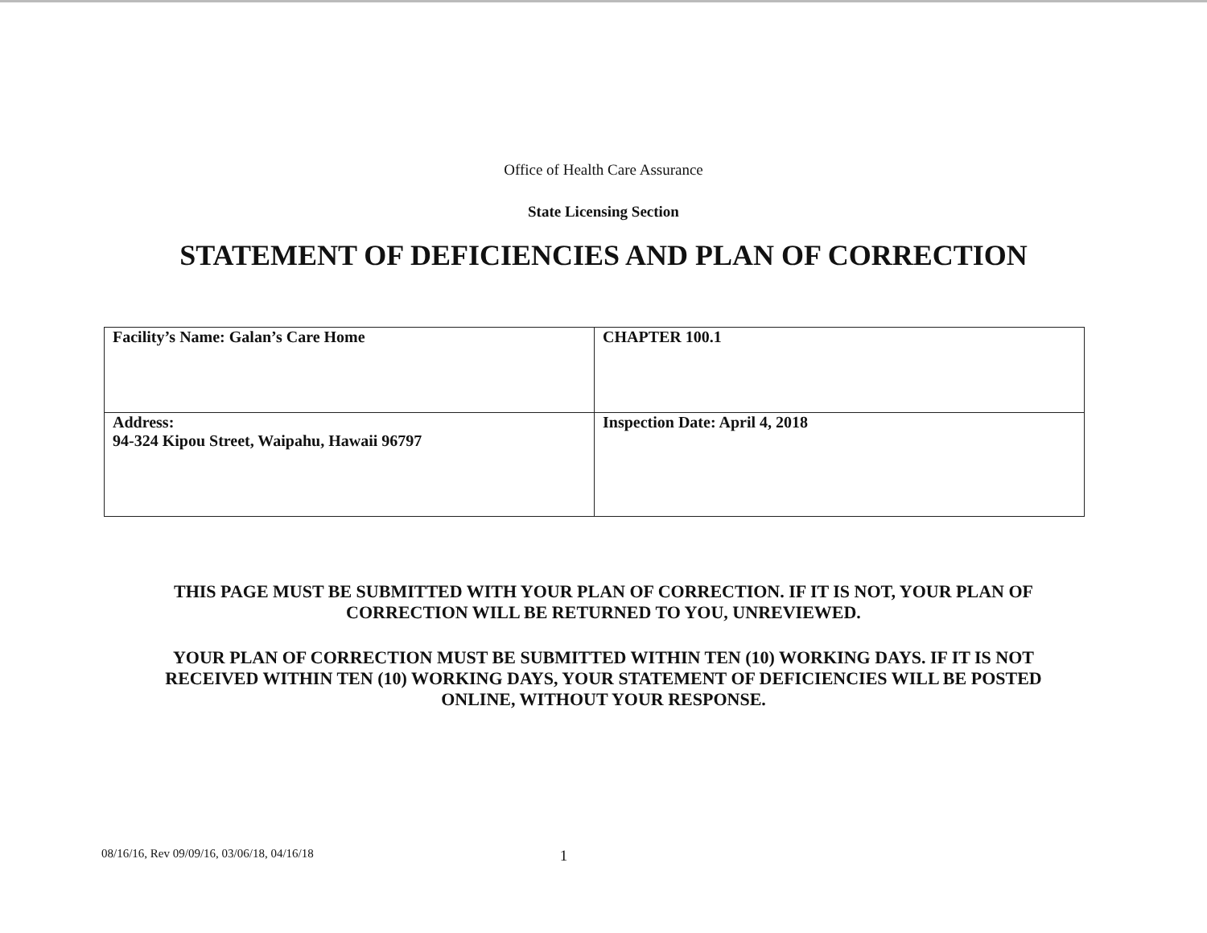Office of Health Care Assurance
State Licensing Section
STATEMENT OF DEFICIENCIES AND PLAN OF CORRECTION
| Facility’s Name: Galan’s Care Home | CHAPTER 100.1 |
| Address: 94-324 Kipou Street, Waipahu, Hawaii 96797 | Inspection Date: April 4, 2018 |
THIS PAGE MUST BE SUBMITTED WITH YOUR PLAN OF CORRECTION. IF IT IS NOT, YOUR PLAN OF CORRECTION WILL BE RETURNED TO YOU, UNREVIEWED.
YOUR PLAN OF CORRECTION MUST BE SUBMITTED WITHIN TEN (10) WORKING DAYS. IF IT IS NOT RECEIVED WITHIN TEN (10) WORKING DAYS, YOUR STATEMENT OF DEFICIENCIES WILL BE POSTED ONLINE, WITHOUT YOUR RESPONSE.
08/16/16, Rev 09/09/16, 03/06/18, 04/16/18 1